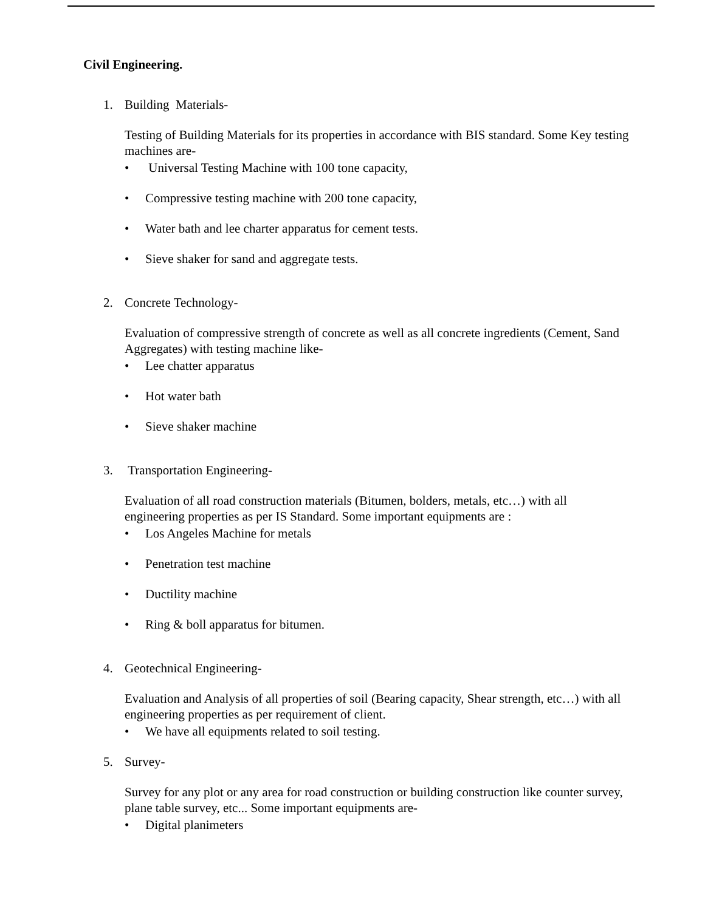Civil Engineering.
1. Building Materials-
Testing of Building Materials for its properties in accordance with BIS standard. Some Key testing machines are-
• Universal Testing Machine with 100 tone capacity,
• Compressive testing machine with 200 tone capacity,
• Water bath and lee charter apparatus for cement tests.
• Sieve shaker for sand and aggregate tests.
2. Concrete Technology-
Evaluation of compressive strength of concrete as well as all concrete ingredients (Cement, Sand Aggregates) with testing machine like-
• Lee chatter apparatus
• Hot water bath
• Sieve shaker machine
3. Transportation Engineering-
Evaluation of all road construction materials (Bitumen, bolders, metals, etc…) with all engineering properties as per IS Standard. Some important equipments are :
• Los Angeles Machine for metals
• Penetration test machine
• Ductility machine
• Ring & boll apparatus for bitumen.
4. Geotechnical Engineering-
Evaluation and Analysis of all properties of soil (Bearing capacity, Shear strength, etc…) with all engineering properties as per requirement of client.
• We have all equipments related to soil testing.
5. Survey-
Survey for any plot or any area for road construction or building construction like counter survey, plane table survey, etc... Some important equipments are-
• Digital planimeters